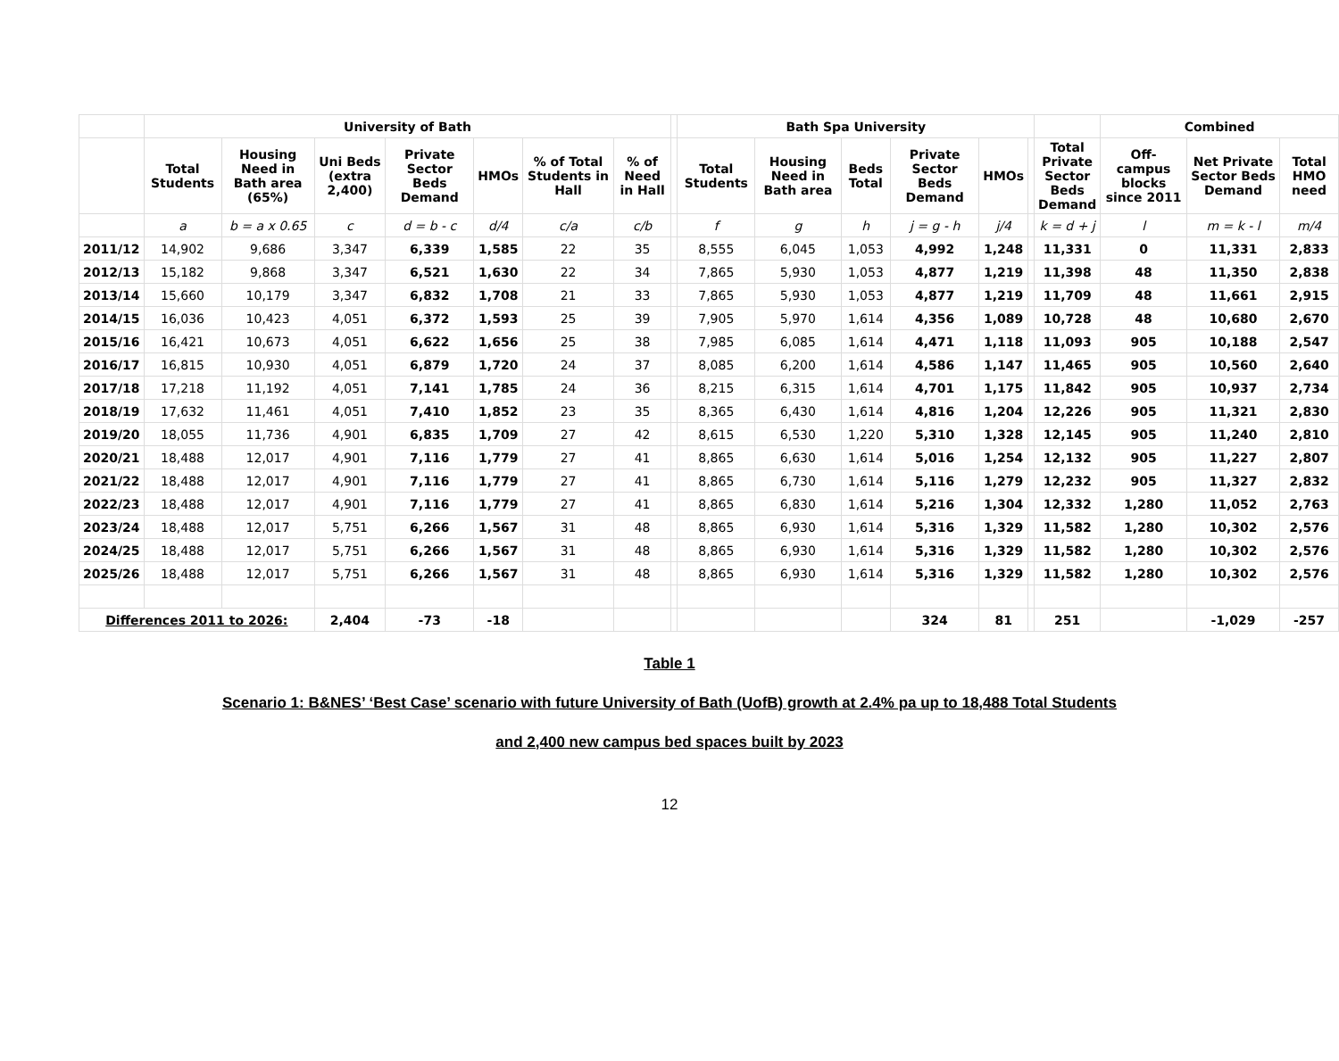| | University of Bath | | | | | | | | Bath Spa University | | | | | | | Combined | | |
| --- | --- | --- | --- | --- | --- | --- | --- | --- | --- | --- | --- | --- | --- | --- | --- | --- | --- | --- |
| | Total Students | Housing Need in Bath area (65%) | Uni Beds (extra 2,400) | Private Sector Beds Demand | HMOs | % of Total Students in Hall | % of Need in Hall | | Total Students | Housing Need in Bath area | Beds Total | Private Sector Beds Demand | HMOs | | Total Private Sector Beds Demand | Off-campus blocks since 2011 | Net Private Sector Beds Demand | Total HMO need |
| | a | b = a x 0.65 | c | d = b - c | d/4 | c/a | c/b | | f | g | h | j = g - h | j/4 | | k = d + j | l | m = k - l | m/4 |
| 2011/12 | 14,902 | 9,686 | 3,347 | 6,339 | 1,585 | 22 | 35 | | 8,555 | 6,045 | 1,053 | 4,992 | 1,248 | | 11,331 | 0 | 11,331 | 2,833 |
| 2012/13 | 15,182 | 9,868 | 3,347 | 6,521 | 1,630 | 22 | 34 | | 7,865 | 5,930 | 1,053 | 4,877 | 1,219 | | 11,398 | 48 | 11,350 | 2,838 |
| 2013/14 | 15,660 | 10,179 | 3,347 | 6,832 | 1,708 | 21 | 33 | | 7,865 | 5,930 | 1,053 | 4,877 | 1,219 | | 11,709 | 48 | 11,661 | 2,915 |
| 2014/15 | 16,036 | 10,423 | 4,051 | 6,372 | 1,593 | 25 | 39 | | 7,905 | 5,970 | 1,614 | 4,356 | 1,089 | | 10,728 | 48 | 10,680 | 2,670 |
| 2015/16 | 16,421 | 10,673 | 4,051 | 6,622 | 1,656 | 25 | 38 | | 7,985 | 6,085 | 1,614 | 4,471 | 1,118 | | 11,093 | 905 | 10,188 | 2,547 |
| 2016/17 | 16,815 | 10,930 | 4,051 | 6,879 | 1,720 | 24 | 37 | | 8,085 | 6,200 | 1,614 | 4,586 | 1,147 | | 11,465 | 905 | 10,560 | 2,640 |
| 2017/18 | 17,218 | 11,192 | 4,051 | 7,141 | 1,785 | 24 | 36 | | 8,215 | 6,315 | 1,614 | 4,701 | 1,175 | | 11,842 | 905 | 10,937 | 2,734 |
| 2018/19 | 17,632 | 11,461 | 4,051 | 7,410 | 1,852 | 23 | 35 | | 8,365 | 6,430 | 1,614 | 4,816 | 1,204 | | 12,226 | 905 | 11,321 | 2,830 |
| 2019/20 | 18,055 | 11,736 | 4,901 | 6,835 | 1,709 | 27 | 42 | | 8,615 | 6,530 | 1,220 | 5,310 | 1,328 | | 12,145 | 905 | 11,240 | 2,810 |
| 2020/21 | 18,488 | 12,017 | 4,901 | 7,116 | 1,779 | 27 | 41 | | 8,865 | 6,630 | 1,614 | 5,016 | 1,254 | | 12,132 | 905 | 11,227 | 2,807 |
| 2021/22 | 18,488 | 12,017 | 4,901 | 7,116 | 1,779 | 27 | 41 | | 8,865 | 6,730 | 1,614 | 5,116 | 1,279 | | 12,232 | 905 | 11,327 | 2,832 |
| 2022/23 | 18,488 | 12,017 | 4,901 | 7,116 | 1,779 | 27 | 41 | | 8,865 | 6,830 | 1,614 | 5,216 | 1,304 | | 12,332 | 1,280 | 11,052 | 2,763 |
| 2023/24 | 18,488 | 12,017 | 5,751 | 6,266 | 1,567 | 31 | 48 | | 8,865 | 6,930 | 1,614 | 5,316 | 1,329 | | 11,582 | 1,280 | 10,302 | 2,576 |
| 2024/25 | 18,488 | 12,017 | 5,751 | 6,266 | 1,567 | 31 | 48 | | 8,865 | 6,930 | 1,614 | 5,316 | 1,329 | | 11,582 | 1,280 | 10,302 | 2,576 |
| 2025/26 | 18,488 | 12,017 | 5,751 | 6,266 | 1,567 | 31 | 48 | | 8,865 | 6,930 | 1,614 | 5,316 | 1,329 | | 11,582 | 1,280 | 10,302 | 2,576 |
| Differences 2011 to 2026: | | | 2,404 | -73 | -18 | | | | | | | 324 | 81 | | 251 | | -1,029 | -257 |
Table 1
Scenario 1: B&NES’ ‘Best Case’ scenario with future University of Bath (UofB) growth at 2.4% pa up to 18,488 Total Students
and 2,400 new campus bed spaces built by 2023
12